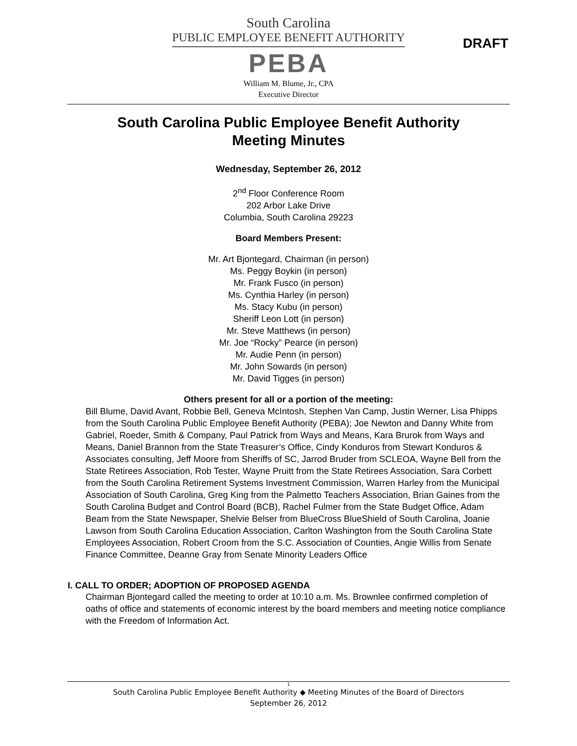South Carolina
PUBLIC EMPLOYEE BENEFIT AUTHORITY
PEBA
William M. Blume, Jr., CPA
Executive Director
DRAFT
South Carolina Public Employee Benefit Authority
Meeting Minutes
Wednesday, September 26, 2012
2<sup>nd</sup> Floor Conference Room
202 Arbor Lake Drive
Columbia, South Carolina 29223
Board Members Present:
Mr. Art Bjontegard, Chairman (in person)
Ms. Peggy Boykin (in person)
Mr. Frank Fusco (in person)
Ms. Cynthia Harley (in person)
Ms. Stacy Kubu (in person)
Sheriff Leon Lott (in person)
Mr. Steve Matthews (in person)
Mr. Joe “Rocky” Pearce (in person)
Mr. Audie Penn (in person)
Mr. John Sowards (in person)
Mr. David Tigges (in person)
Others present for all or a portion of the meeting:
Bill Blume, David Avant, Robbie Bell, Geneva McIntosh, Stephen Van Camp, Justin Werner, Lisa Phipps from the South Carolina Public Employee Benefit Authority (PEBA); Joe Newton and Danny White from Gabriel, Roeder, Smith & Company, Paul Patrick from Ways and Means, Kara Brurok from Ways and Means, Daniel Brannon from the State Treasurer’s Office, Cindy Konduros from Stewart Konduros & Associates consulting, Jeff Moore from Sheriffs of SC, Jarrod Bruder from SCLEOA, Wayne Bell from the State Retirees Association, Rob Tester, Wayne Pruitt from the State Retirees Association, Sara Corbett from the South Carolina Retirement Systems Investment Commission, Warren Harley from the Municipal Association of South Carolina, Greg King from the Palmetto Teachers Association, Brian Gaines from the South Carolina Budget and Control Board (BCB), Rachel Fulmer from the State Budget Office, Adam Beam from the State Newspaper, Shelvie Belser from BlueCross BlueShield of South Carolina, Joanie Lawson from South Carolina Education Association, Carlton Washington from the South Carolina State Employees Association, Robert Croom from the S.C. Association of Counties, Angie Willis from Senate Finance Committee, Deanne Gray from Senate Minority Leaders Office
I. CALL TO ORDER; ADOPTION OF PROPOSED AGENDA
Chairman Bjontegard called the meeting to order at 10:10 a.m. Ms. Brownlee confirmed completion of oaths of office and statements of economic interest by the board members and meeting notice compliance with the Freedom of Information Act.
1
South Carolina Public Employee Benefit Authority ◆ Meeting Minutes of the Board of Directors
September 26, 2012